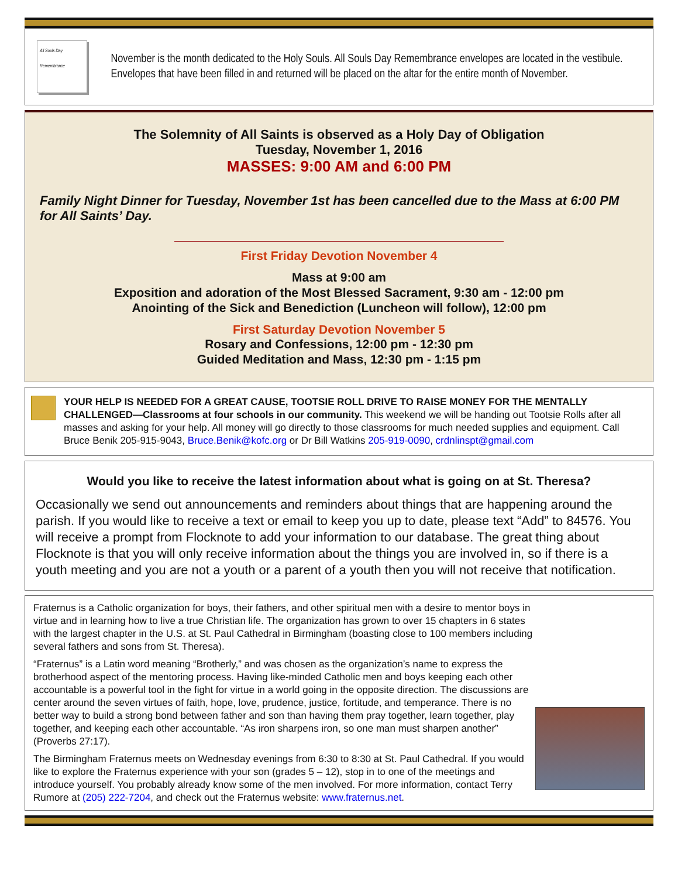All Souls Day Remembrance
November is the month dedicated to the Holy Souls. All Souls Day Remembrance envelopes are located in the vestibule. Envelopes that have been filled in and returned will be placed on the altar for the entire month of November.
The Solemnity of All Saints is observed as a Holy Day of Obligation
Tuesday, November 1, 2016
MASSES: 9:00 AM and 6:00 PM
Family Night Dinner for Tuesday, November 1st has been cancelled due to the Mass at 6:00 PM for All Saints’ Day.
First Friday Devotion November 4
Mass at 9:00 am
Exposition and adoration of the Most Blessed Sacrament, 9:30 am - 12:00 pm
Anointing of the Sick and Benediction (Luncheon will follow), 12:00 pm
First Saturday Devotion November 5
Rosary and Confessions, 12:00 pm - 12:30 pm
Guided Meditation and Mass, 12:30 pm - 1:15 pm
YOUR HELP IS NEEDED FOR A GREAT CAUSE, TOOTSIE ROLL DRIVE TO RAISE MONEY FOR THE MENTALLY CHALLENGED—Classrooms at four schools in our community. This weekend we will be handing out Tootsie Rolls after all masses and asking for your help. All money will go directly to those classrooms for much needed supplies and equipment. Call Bruce Benik 205-915-9043, Bruce.Benik@kofc.org or Dr Bill Watkins 205-919-0090, crdnlinspt@gmail.com
Would you like to receive the latest information about what is going on at St. Theresa?
Occasionally we send out announcements and reminders about things that are happening around the parish. If you would like to receive a text or email to keep you up to date, please text “Add” to 84576. You will receive a prompt from Flocknote to add your information to our database. The great thing about Flocknote is that you will only receive information about the things you are involved in, so if there is a youth meeting and you are not a youth or a parent of a youth then you will not receive that notification.
Fraternus is a Catholic organization for boys, their fathers, and other spiritual men with a desire to mentor boys in virtue and in learning how to live a true Christian life. The organization has grown to over 15 chapters in 6 states with the largest chapter in the U.S. at St. Paul Cathedral in Birmingham (boasting close to 100 members including several fathers and sons from St. Theresa).
“Fraternus” is a Latin word meaning “Brotherly,” and was chosen as the organization’s name to express the brotherhood aspect of the mentoring process. Having like-minded Catholic men and boys keeping each other accountable is a powerful tool in the fight for virtue in a world going in the opposite direction. The discussions are center around the seven virtues of faith, hope, love, prudence, justice, fortitude, and temperance. There is no better way to build a strong bond between father and son than having them pray together, learn together, play together, and keeping each other accountable. “As iron sharpens iron, so one man must sharpen another” (Proverbs 27:17).
The Birmingham Fraternus meets on Wednesday evenings from 6:30 to 8:30 at St. Paul Cathedral. If you would like to explore the Fraternus experience with your son (grades 5 – 12), stop in to one of the meetings and introduce yourself. You probably already know some of the men involved. For more information, contact Terry Rumore at (205) 222-7204, and check out the Fraternus website: www.fraternus.net.